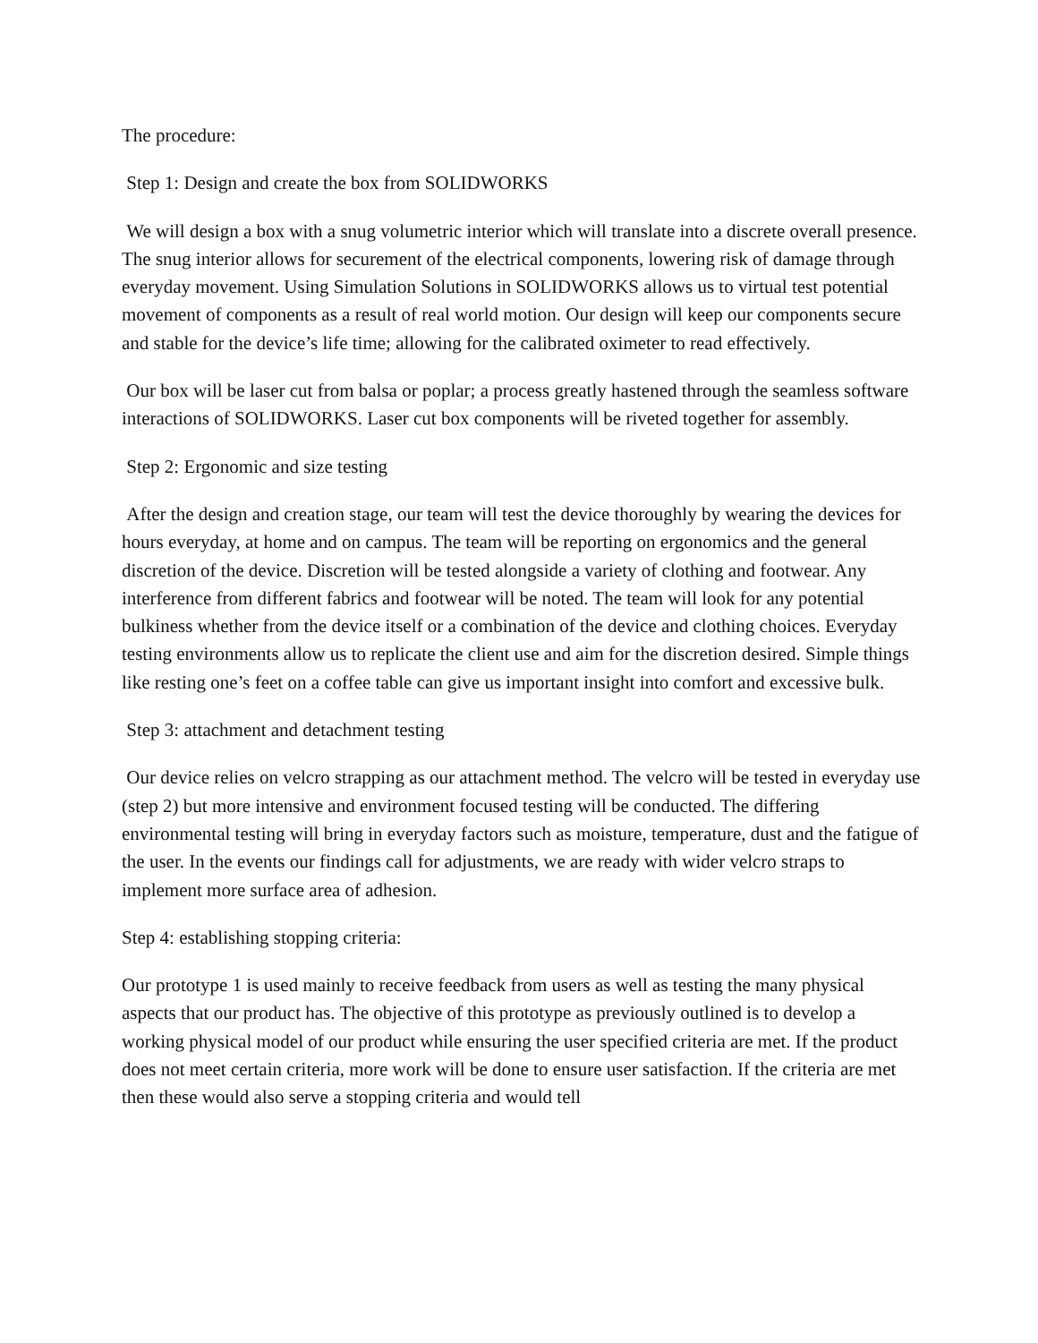The procedure:
Step 1: Design and create the box from SOLIDWORKS
We will design a box with a snug volumetric interior which will translate into a discrete overall presence. The snug interior allows for securement of the electrical components, lowering risk of damage through everyday movement. Using Simulation Solutions in SOLIDWORKS allows us to virtual test potential movement of components as a result of real world motion. Our design will keep our components secure and stable for the device’s life time; allowing for the calibrated oximeter to read effectively.
Our box will be laser cut from balsa or poplar; a process greatly hastened through the seamless software interactions of SOLIDWORKS. Laser cut box components will be riveted together for assembly.
Step 2: Ergonomic and size testing
After the design and creation stage, our team will test the device thoroughly by wearing the devices for hours everyday, at home and on campus. The team will be reporting on ergonomics and the general discretion of the device. Discretion will be tested alongside a variety of clothing and footwear. Any interference from different fabrics and footwear will be noted. The team will look for any potential bulkiness whether from the device itself or a combination of the device and clothing choices. Everyday testing environments allow us to replicate the client use and aim for the discretion desired. Simple things like resting one’s feet on a coffee table can give us important insight into comfort and excessive bulk.
Step 3: attachment and detachment testing
Our device relies on velcro strapping as our attachment method. The velcro will be tested in everyday use (step 2) but more intensive and environment focused testing will be conducted. The differing environmental testing will bring in everyday factors such as moisture, temperature, dust and the fatigue of the user. In the events our findings call for adjustments, we are ready with wider velcro straps to implement more surface area of adhesion.
Step 4: establishing stopping criteria:
Our prototype 1 is used mainly to receive feedback from users as well as testing the many physical aspects that our product has. The objective of this prototype as previously outlined is to develop a working physical model of our product while ensuring the user specified criteria are met. If the product does not meet certain criteria, more work will be done to ensure user satisfaction. If the criteria are met then these would also serve a stopping criteria and would tell